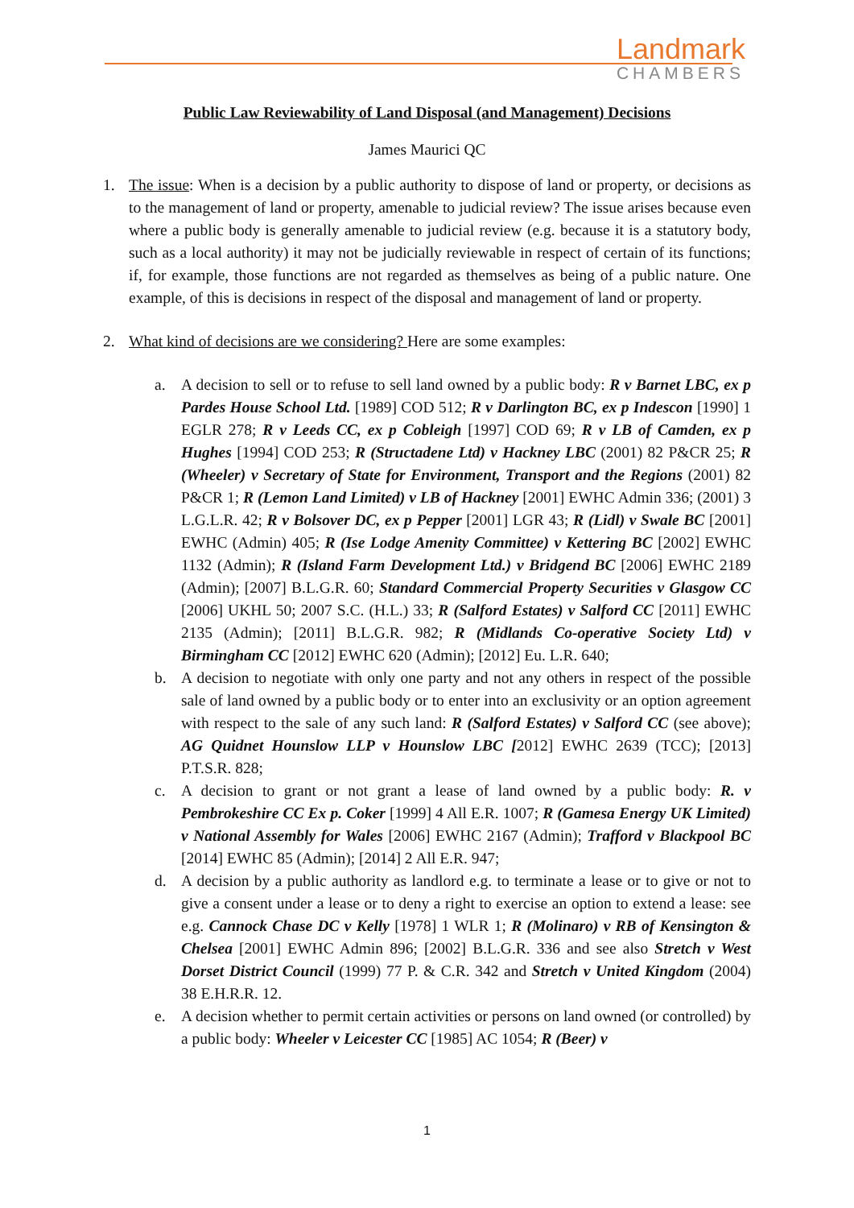Landmark
CHAMBERS
Public Law Reviewability of Land Disposal (and Management) Decisions
James Maurici QC
1. The issue: When is a decision by a public authority to dispose of land or property, or decisions as to the management of land or property, amenable to judicial review? The issue arises because even where a public body is generally amenable to judicial review (e.g. because it is a statutory body, such as a local authority) it may not be judicially reviewable in respect of certain of its functions; if, for example, those functions are not regarded as themselves as being of a public nature. One example, of this is decisions in respect of the disposal and management of land or property.
2. What kind of decisions are we considering? Here are some examples:
a. A decision to sell or to refuse to sell land owned by a public body: R v Barnet LBC, ex p Pardes House School Ltd. [1989] COD 512; R v Darlington BC, ex p Indescon [1990] 1 EGLR 278; R v Leeds CC, ex p Cobleigh [1997] COD 69; R v LB of Camden, ex p Hughes [1994] COD 253; R (Structadene Ltd) v Hackney LBC (2001) 82 P&CR 25; R (Wheeler) v Secretary of State for Environment, Transport and the Regions (2001) 82 P&CR 1; R (Lemon Land Limited) v LB of Hackney [2001] EWHC Admin 336; (2001) 3 L.G.L.R. 42; R v Bolsover DC, ex p Pepper [2001] LGR 43; R (Lidl) v Swale BC [2001] EWHC (Admin) 405; R (Ise Lodge Amenity Committee) v Kettering BC [2002] EWHC 1132 (Admin); R (Island Farm Development Ltd.) v Bridgend BC [2006] EWHC 2189 (Admin); [2007] B.L.G.R. 60; Standard Commercial Property Securities v Glasgow CC [2006] UKHL 50; 2007 S.C. (H.L.) 33; R (Salford Estates) v Salford CC [2011] EWHC 2135 (Admin); [2011] B.L.G.R. 982; R (Midlands Co-operative Society Ltd) v Birmingham CC [2012] EWHC 620 (Admin); [2012] Eu. L.R. 640;
b. A decision to negotiate with only one party and not any others in respect of the possible sale of land owned by a public body or to enter into an exclusivity or an option agreement with respect to the sale of any such land: R (Salford Estates) v Salford CC (see above); AG Quidnet Hounslow LLP v Hounslow LBC [2012] EWHC 2639 (TCC); [2013] P.T.S.R. 828;
c. A decision to grant or not grant a lease of land owned by a public body: R. v Pembrokeshire CC Ex p. Coker [1999] 4 All E.R. 1007; R (Gamesa Energy UK Limited) v National Assembly for Wales [2006] EWHC 2167 (Admin); Trafford v Blackpool BC [2014] EWHC 85 (Admin); [2014] 2 All E.R. 947;
d. A decision by a public authority as landlord e.g. to terminate a lease or to give or not to give a consent under a lease or to deny a right to exercise an option to extend a lease: see e.g. Cannock Chase DC v Kelly [1978] 1 WLR 1; R (Molinaro) v RB of Kensington & Chelsea [2001] EWHC Admin 896; [2002] B.L.G.R. 336 and see also Stretch v West Dorset District Council (1999) 77 P. & C.R. 342 and Stretch v United Kingdom (2004) 38 E.H.R.R. 12.
e. A decision whether to permit certain activities or persons on land owned (or controlled) by a public body: Wheeler v Leicester CC [1985] AC 1054; R (Beer) v
1